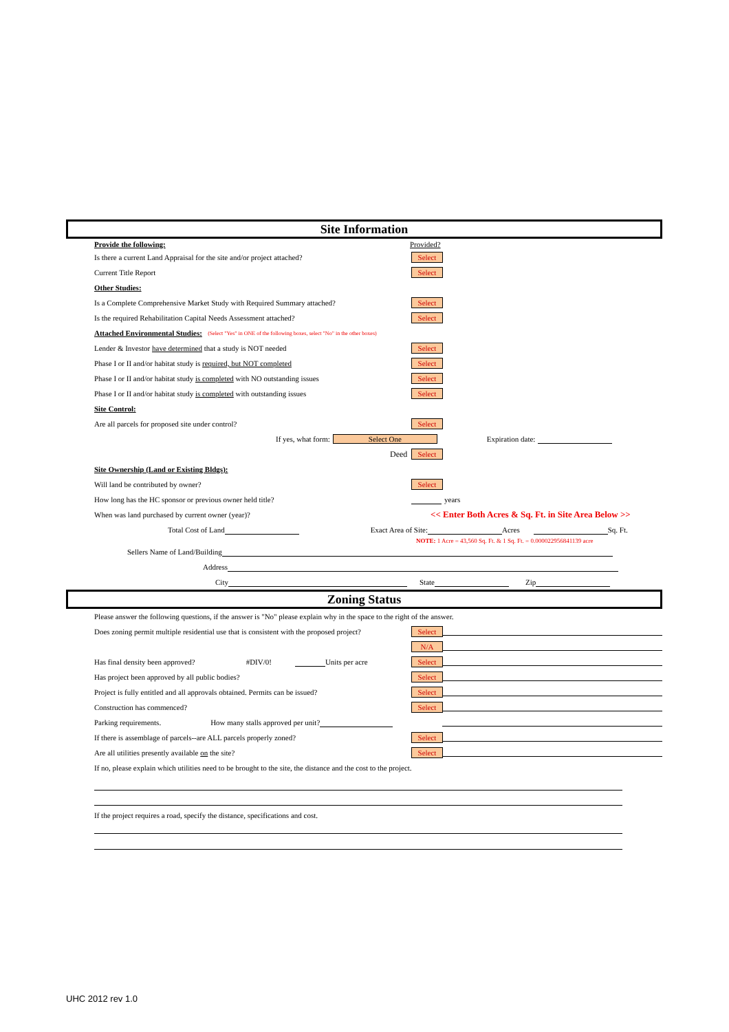Site Information
Provide the following: Provided?
Is there a current Land Appraisal for the site and/or project attached? Select
Current Title Report Select
Other Studies:
Is a Complete Comprehensive Market Study with Required Summary attached? Select
Is the required Rehabilitation Capital Needs Assessment attached? Select
Attached Environmental Studies: (Select "Yes" in ONE of the following boxes, select "No" in the other boxes)
Lender & Investor have determined that a study is NOT needed Select
Phase I or II and/or habitat study is required, but NOT completed Select
Phase I or II and/or habitat study is completed with NO outstanding issues Select
Phase I or II and/or habitat study is completed with outstanding issues Select
Site Control:
Are all parcels for proposed site under control? Select
If yes, what form: Select One Expiration date:
Deed Select
Site Ownership (Land or Existing Bldgs):
Will land be contributed by owner? Select
How long has the HC sponsor or previous owner held title? years
When was land purchased by current owner (year)? << Enter Both Acres & Sq. Ft. in Site Area Below >>
Total Cost of Land Exact Area of Site: Acres Sq. Ft.
NOTE: 1 Acre = 43,560 Sq. Ft. & 1 Sq. Ft. = 0.000022956841139 acre
Sellers Name of Land/Building
Address
City State Zip
Zoning Status
Please answer the following questions, if the answer is "No" please explain why in the space to the right of the answer.
Does zoning permit multiple residential use that is consistent with the proposed project? Select
N/A
Has final density been approved? #DIV/0! Units per acre Select
Has project been approved by all public bodies? Select
Project is fully entitled and all approvals obtained. Permits can be issued? Select
Construction has commenced? Select
Parking requirements. How many stalls approved per unit?
If there is assemblage of parcels--are ALL parcels properly zoned? Select
Are all utilities presently available on the site? Select
If no, please explain which utilities need to be brought to the site, the distance and the cost to the project.
If the project requires a road, specify the distance, specifications and cost.
UHC 2012 rev 1.0